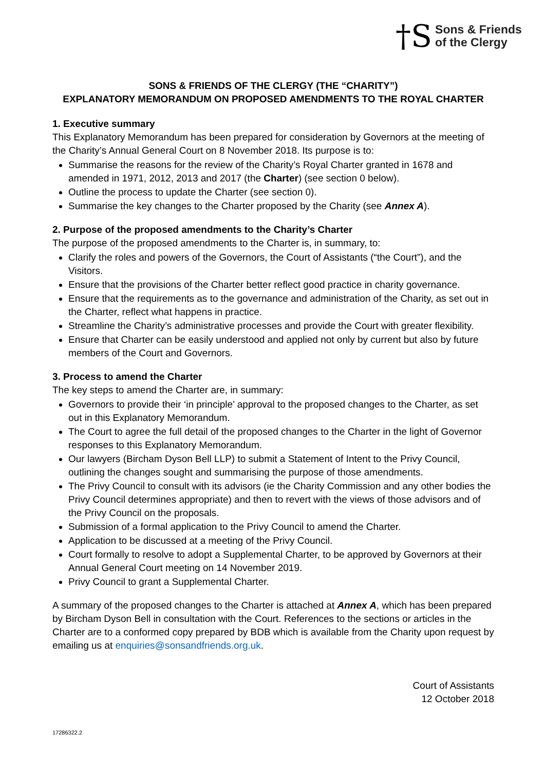†S Sons & Friends
of the Clergy
SONS & FRIENDS OF THE CLERGY (THE “CHARITY”)
EXPLANATORY MEMORANDUM ON PROPOSED AMENDMENTS TO THE ROYAL CHARTER
1. Executive summary
This Explanatory Memorandum has been prepared for consideration by Governors at the meeting of the Charity’s Annual General Court on 8 November 2018. Its purpose is to:
Summarise the reasons for the review of the Charity’s Royal Charter granted in 1678 and amended in 1971, 2012, 2013 and 2017 (the Charter) (see section 0 below).
Outline the process to update the Charter (see section 0).
Summarise the key changes to the Charter proposed by the Charity (see Annex A).
2. Purpose of the proposed amendments to the Charity’s Charter
The purpose of the proposed amendments to the Charter is, in summary, to:
Clarify the roles and powers of the Governors, the Court of Assistants (“the Court”), and the Visitors.
Ensure that the provisions of the Charter better reflect good practice in charity governance.
Ensure that the requirements as to the governance and administration of the Charity, as set out in the Charter, reflect what happens in practice.
Streamline the Charity’s administrative processes and provide the Court with greater flexibility.
Ensure that Charter can be easily understood and applied not only by current but also by future members of the Court and Governors.
3. Process to amend the Charter
The key steps to amend the Charter are, in summary:
Governors to provide their ‘in principle’ approval to the proposed changes to the Charter, as set out in this Explanatory Memorandum.
The Court to agree the full detail of the proposed changes to the Charter in the light of Governor responses to this Explanatory Memorandum.
Our lawyers (Bircham Dyson Bell LLP) to submit a Statement of Intent to the Privy Council, outlining the changes sought and summarising the purpose of those amendments.
The Privy Council to consult with its advisors (ie the Charity Commission and any other bodies the Privy Council determines appropriate) and then to revert with the views of those advisors and of the Privy Council on the proposals.
Submission of a formal application to the Privy Council to amend the Charter.
Application to be discussed at a meeting of the Privy Council.
Court formally to resolve to adopt a Supplemental Charter, to be approved by Governors at their Annual General Court meeting on 14 November 2019.
Privy Council to grant a Supplemental Charter.
A summary of the proposed changes to the Charter is attached at Annex A, which has been prepared by Bircham Dyson Bell in consultation with the Court. References to the sections or articles in the Charter are to a conformed copy prepared by BDB which is available from the Charity upon request by emailing us at enquiries@sonsandfriends.org.uk.
Court of Assistants
12 October 2018
17286322.2